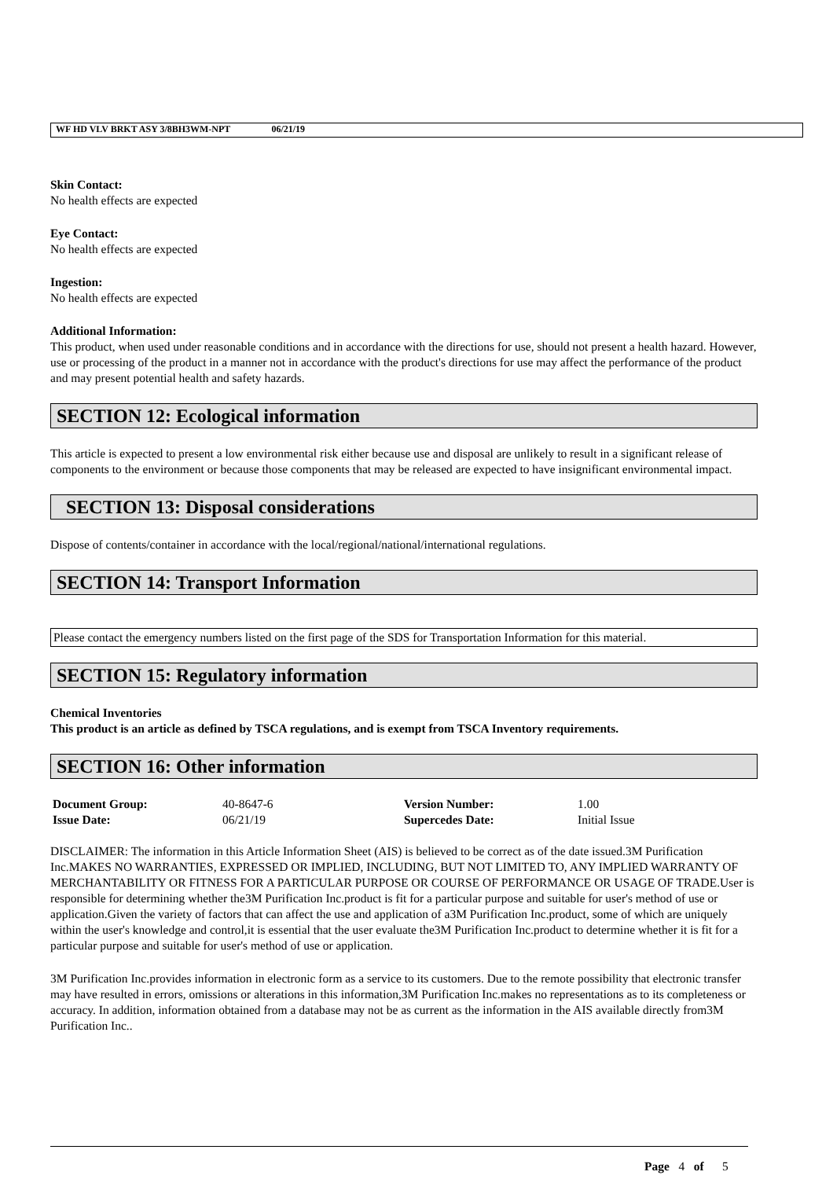WF HD VLV BRKT ASY 3/8BH3WM-NPT 06/21/19
Skin Contact:
No health effects are expected
Eye Contact:
No health effects are expected
Ingestion:
No health effects are expected
Additional Information:
This product, when used under reasonable conditions and in accordance with the directions for use, should not present a health hazard. However, use or processing of the product in a manner not in accordance with the product's directions for use may affect the performance of the product and may present potential health and safety hazards.
SECTION 12: Ecological information
This article is expected to present a low environmental risk either because use and disposal are unlikely to result in a significant release of components to the environment or because those components that may be released are expected to have insignificant environmental impact.
SECTION 13: Disposal considerations
Dispose of contents/container in accordance with the local/regional/national/international regulations.
SECTION 14: Transport Information
Please contact the emergency numbers listed on the first page of the SDS for Transportation Information for this material.
SECTION 15: Regulatory information
Chemical Inventories
This product is an article as defined by TSCA regulations, and is exempt from TSCA Inventory requirements.
SECTION 16: Other information
| Document Group: | 40-8647-6 | Version Number: | 1.00 |
| Issue Date: | 06/21/19 | Supercedes Date: | Initial Issue |
DISCLAIMER: The information in this Article Information Sheet (AIS) is believed to be correct as of the date issued.3M Purification Inc.MAKES NO WARRANTIES, EXPRESSED OR IMPLIED, INCLUDING, BUT NOT LIMITED TO, ANY IMPLIED WARRANTY OF MERCHANTABILITY OR FITNESS FOR A PARTICULAR PURPOSE OR COURSE OF PERFORMANCE OR USAGE OF TRADE.User is responsible for determining whether the3M Purification Inc.product is fit for a particular purpose and suitable for user's method of use or application.Given the variety of factors that can affect the use and application of a3M Purification Inc.product, some of which are uniquely within the user's knowledge and control,it is essential that the user evaluate the3M Purification Inc.product to determine whether it is fit for a particular purpose and suitable for user's method of use or application.
3M Purification Inc.provides information in electronic form as a service to its customers. Due to the remote possibility that electronic transfer may have resulted in errors, omissions or alterations in this information,3M Purification Inc.makes no representations as to its completeness or accuracy. In addition, information obtained from a database may not be as current as the information in the AIS available directly from3M Purification Inc..
Page 4 of 5